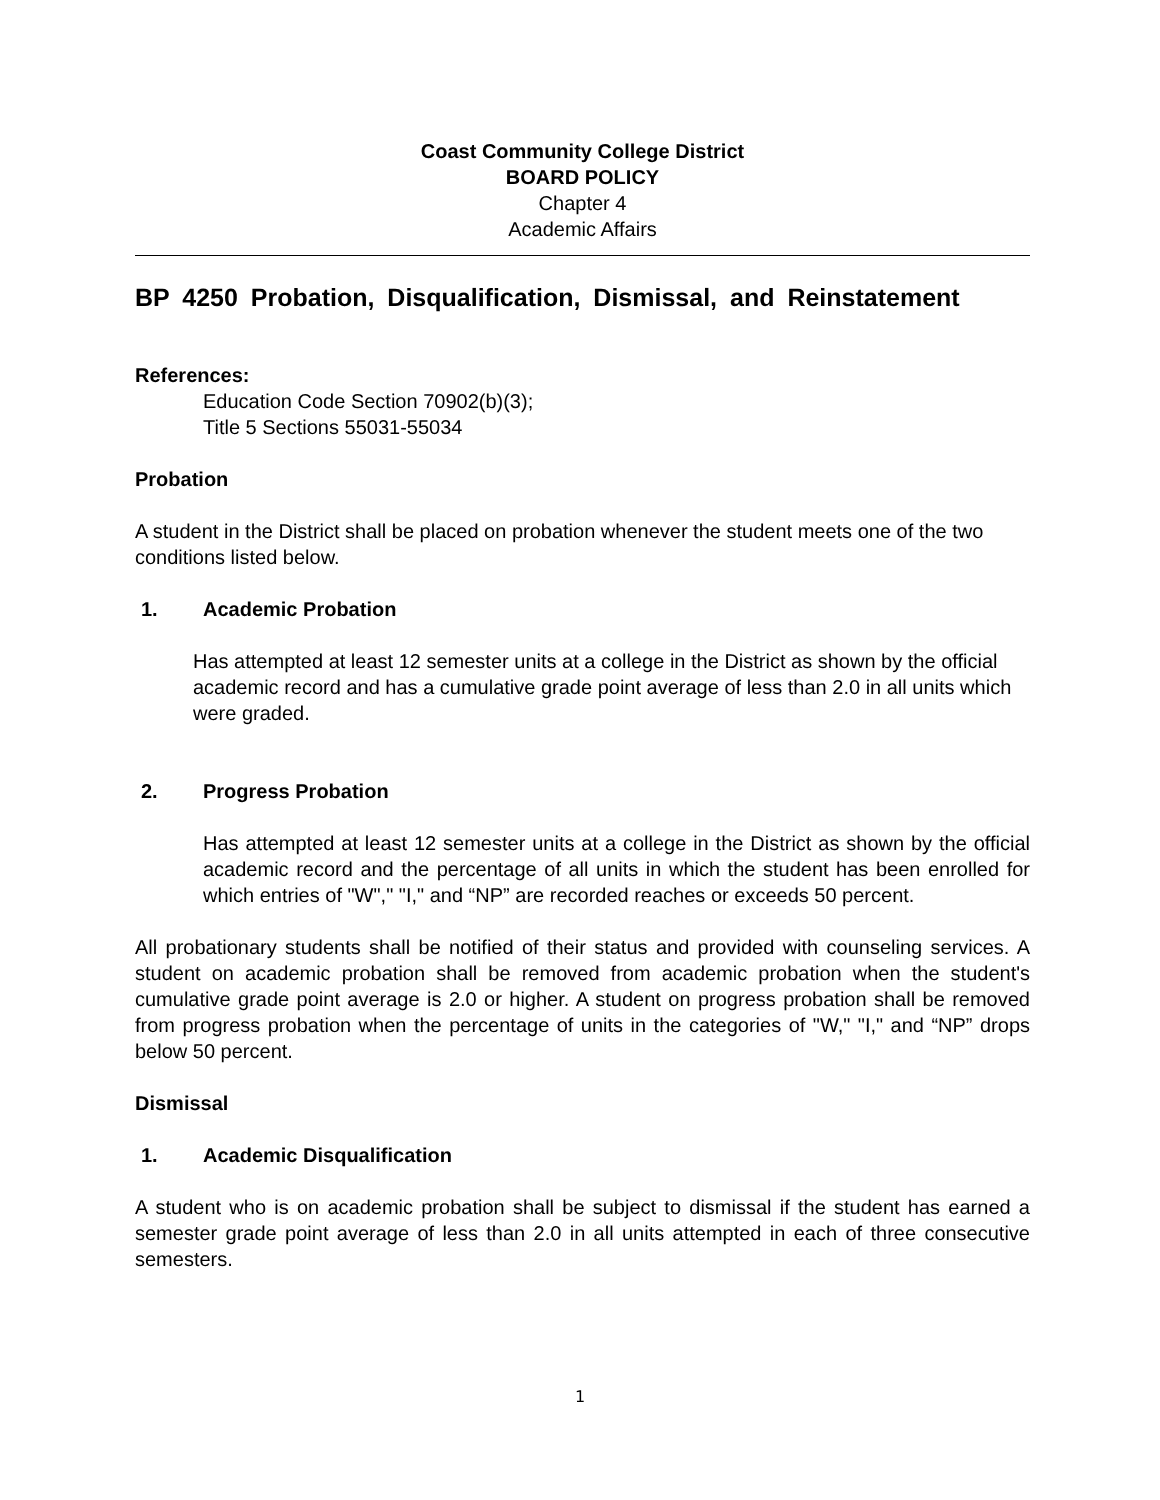Coast Community College District
BOARD POLICY
Chapter 4
Academic Affairs
BP 4250 Probation, Disqualification, Dismissal, and Reinstatement
References:
Education Code Section 70902(b)(3);
Title 5 Sections 55031-55034
Probation
A student in the District shall be placed on probation whenever the student meets one of the two conditions listed below.
1. Academic Probation
Has attempted at least 12 semester units at a college in the District as shown by the official academic record and has a cumulative grade point average of less than 2.0 in all units which were graded.
2. Progress Probation
Has attempted at least 12 semester units at a college in the District as shown by the official academic record and the percentage of all units in which the student has been enrolled for which entries of "W"," "I," and “NP” are recorded reaches or exceeds 50 percent.
All probationary students shall be notified of their status and provided with counseling services. A student on academic probation shall be removed from academic probation when the student's cumulative grade point average is 2.0 or higher. A student on progress probation shall be removed from progress probation when the percentage of units in the categories of "W," "I," and “NP” drops below 50 percent.
Dismissal
1. Academic Disqualification
A student who is on academic probation shall be subject to dismissal if the student has earned a semester grade point average of less than 2.0 in all units attempted in each of three consecutive semesters.
1